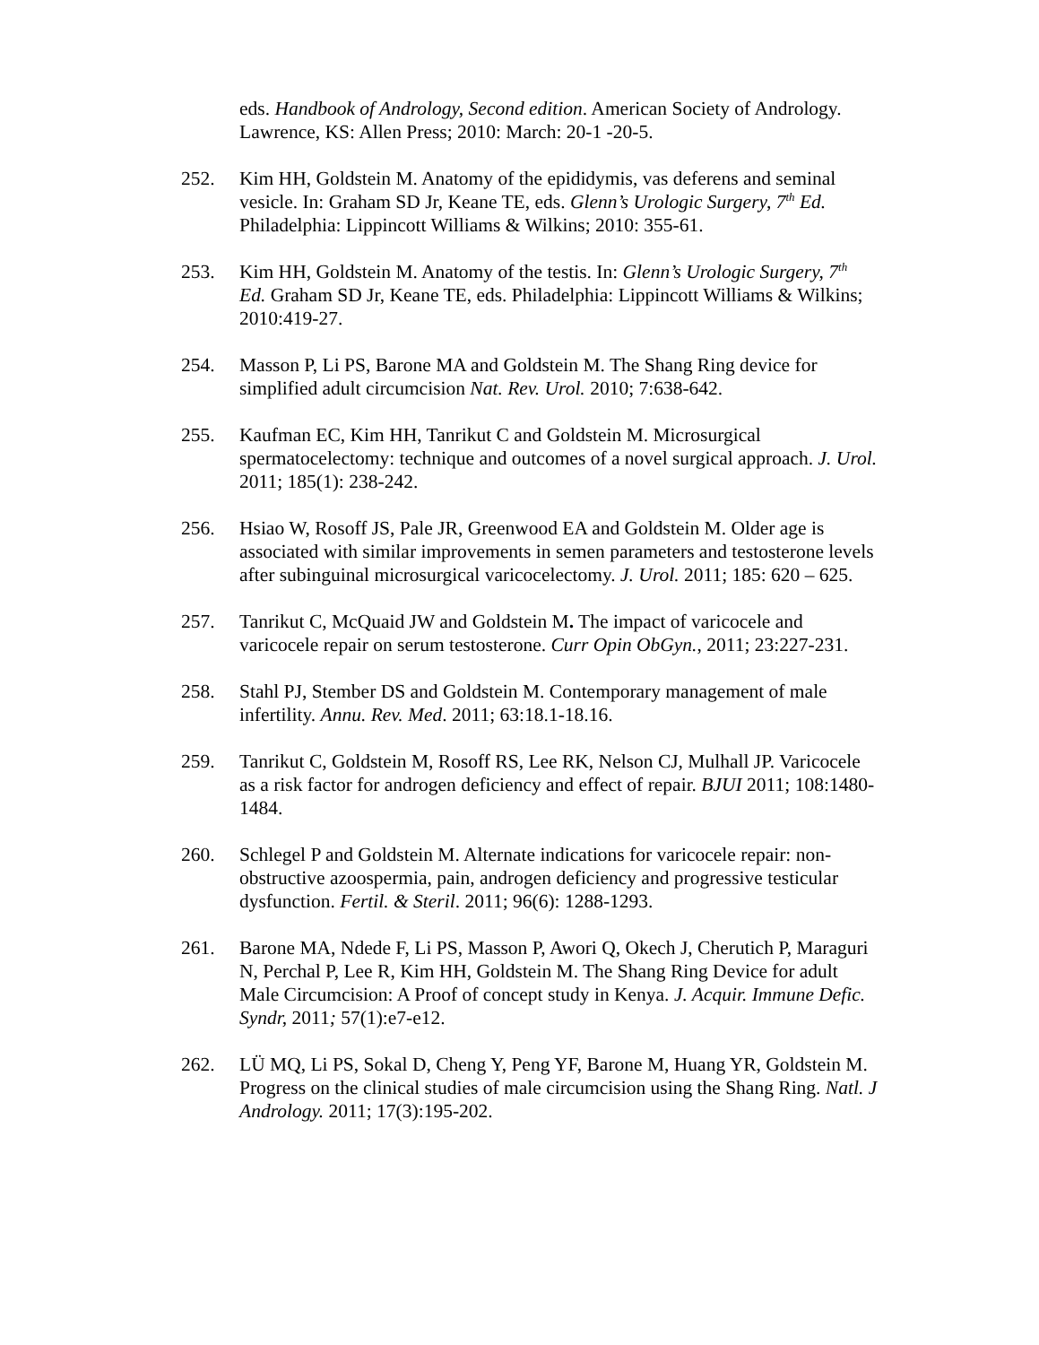eds. Handbook of Andrology, Second edition. American Society of Andrology. Lawrence, KS: Allen Press; 2010: March: 20-1 -20-5.
252. Kim HH, Goldstein M. Anatomy of the epididymis, vas deferens and seminal vesicle. In: Graham SD Jr, Keane TE, eds. Glenn’s Urologic Surgery, 7<sup>th</sup> Ed. Philadelphia: Lippincott Williams & Wilkins; 2010: 355-61.
253. Kim HH, Goldstein M. Anatomy of the testis. In: Glenn’s Urologic Surgery, 7<sup>th</sup> Ed. Graham SD Jr, Keane TE, eds. Philadelphia: Lippincott Williams & Wilkins; 2010:419-27.
254. Masson P, Li PS, Barone MA and Goldstein M. The Shang Ring device for simplified adult circumcision Nat. Rev. Urol. 2010; 7:638-642.
255. Kaufman EC, Kim HH, Tanrikut C and Goldstein M. Microsurgical spermatocelectomy: technique and outcomes of a novel surgical approach. J. Urol. 2011; 185(1): 238-242.
256. Hsiao W, Rosoff JS, Pale JR, Greenwood EA and Goldstein M. Older age is associated with similar improvements in semen parameters and testosterone levels after subinguinal microsurgical varicocelectomy. J. Urol. 2011; 185: 620 – 625.
257. Tanrikut C, McQuaid JW and Goldstein M. The impact of varicocele and varicocele repair on serum testosterone. Curr Opin ObGyn., 2011; 23:227-231.
258. Stahl PJ, Stember DS and Goldstein M. Contemporary management of male infertility. Annu. Rev. Med. 2011; 63:18.1-18.16.
259. Tanrikut C, Goldstein M, Rosoff RS, Lee RK, Nelson CJ, Mulhall JP. Varicocele as a risk factor for androgen deficiency and effect of repair. BJUI 2011; 108:1480-1484.
260. Schlegel P and Goldstein M. Alternate indications for varicocele repair: non-obstructive azoospermia, pain, androgen deficiency and progressive testicular dysfunction. Fertil. & Steril. 2011; 96(6): 1288-1293.
261. Barone MA, Ndede F, Li PS, Masson P, Awori Q, Okech J, Cherutich P, Maraguri N, Perchal P, Lee R, Kim HH, Goldstein M. The Shang Ring Device for adult Male Circumcision: A Proof of concept study in Kenya. J. Acquir. Immune Defic. Syndr, 2011; 57(1):e7-e12.
262. LÜ MQ, Li PS, Sokal D, Cheng Y, Peng YF, Barone M, Huang YR, Goldstein M. Progress on the clinical studies of male circumcision using the Shang Ring. Natl. J Andrology. 2011; 17(3):195-202.